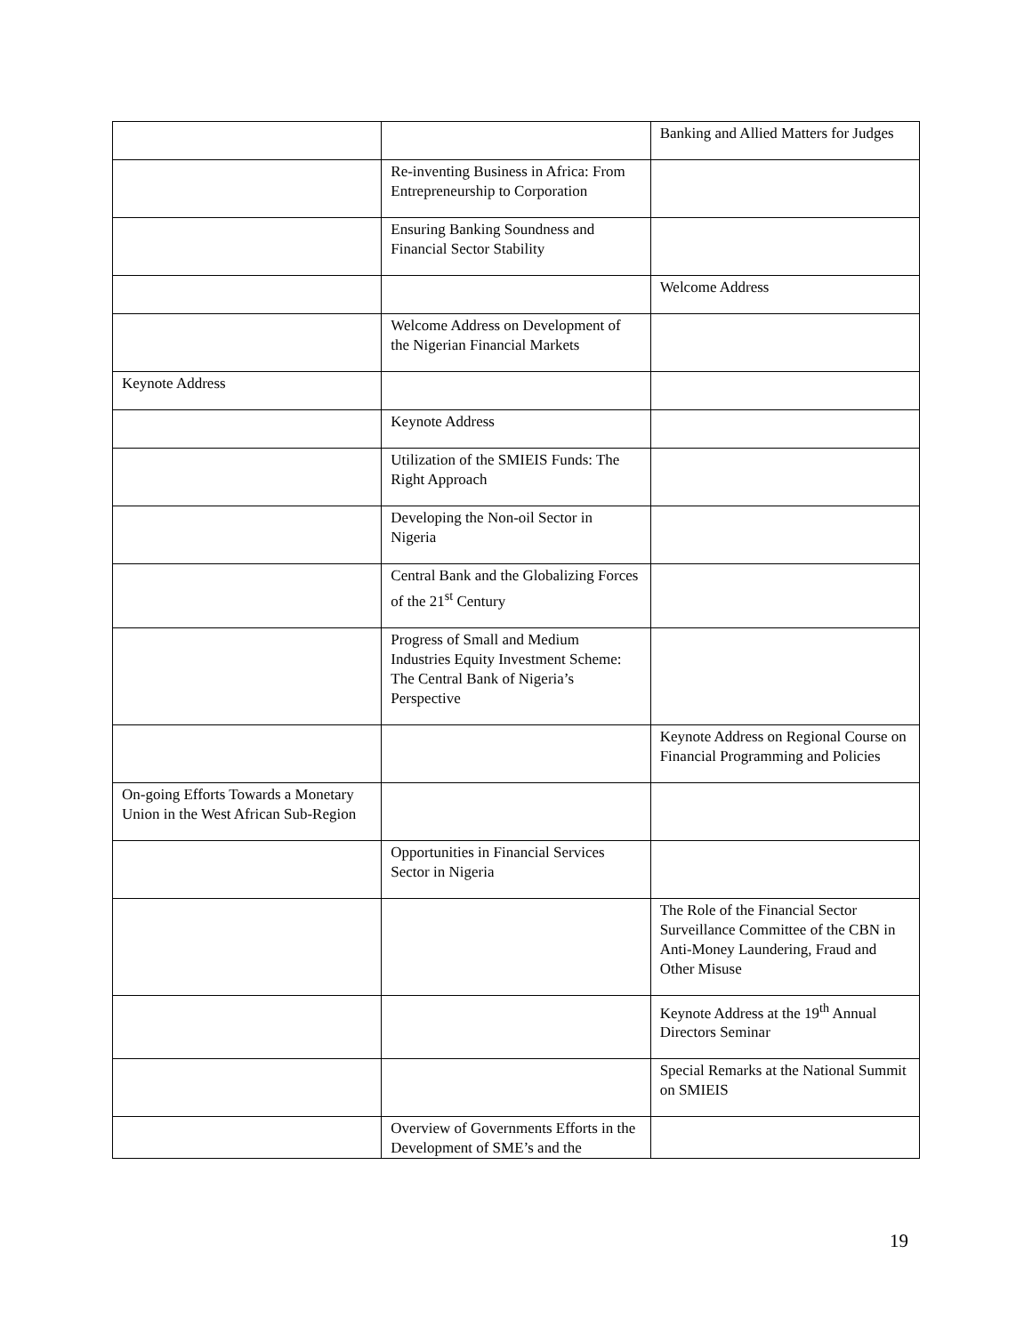| | | Banking and Allied Matters for Judges |
| | Re-inventing Business in Africa: From Entrepreneurship to Corporation | |
| | Ensuring Banking Soundness and Financial Sector Stability | |
| | | Welcome Address |
| | Welcome Address on Development of the Nigerian Financial Markets | |
| Keynote Address | | |
| | Keynote Address | |
| | Utilization of the SMIEIS Funds: The Right Approach | |
| | Developing the Non-oil Sector in Nigeria | |
| | Central Bank and the Globalizing Forces of the 21<sup>st</sup> Century | |
| | Progress of Small and Medium Industries Equity Investment Scheme: The Central Bank of Nigeria’s Perspective | |
| | | Keynote Address on Regional Course on Financial Programming and Policies |
| On-going Efforts Towards a Monetary Union in the West African Sub-Region | | |
| | Opportunities in Financial Services Sector in Nigeria | |
| | | The Role of the Financial Sector Surveillance Committee of the CBN in Anti-Money Laundering, Fraud and Other Misuse |
| | | Keynote Address at the 19<sup>th</sup> Annual Directors Seminar |
| | | Special Remarks at the National Summit on SMIEIS |
| | Overview of Governments Efforts in the Development of SME’s and the | |
19